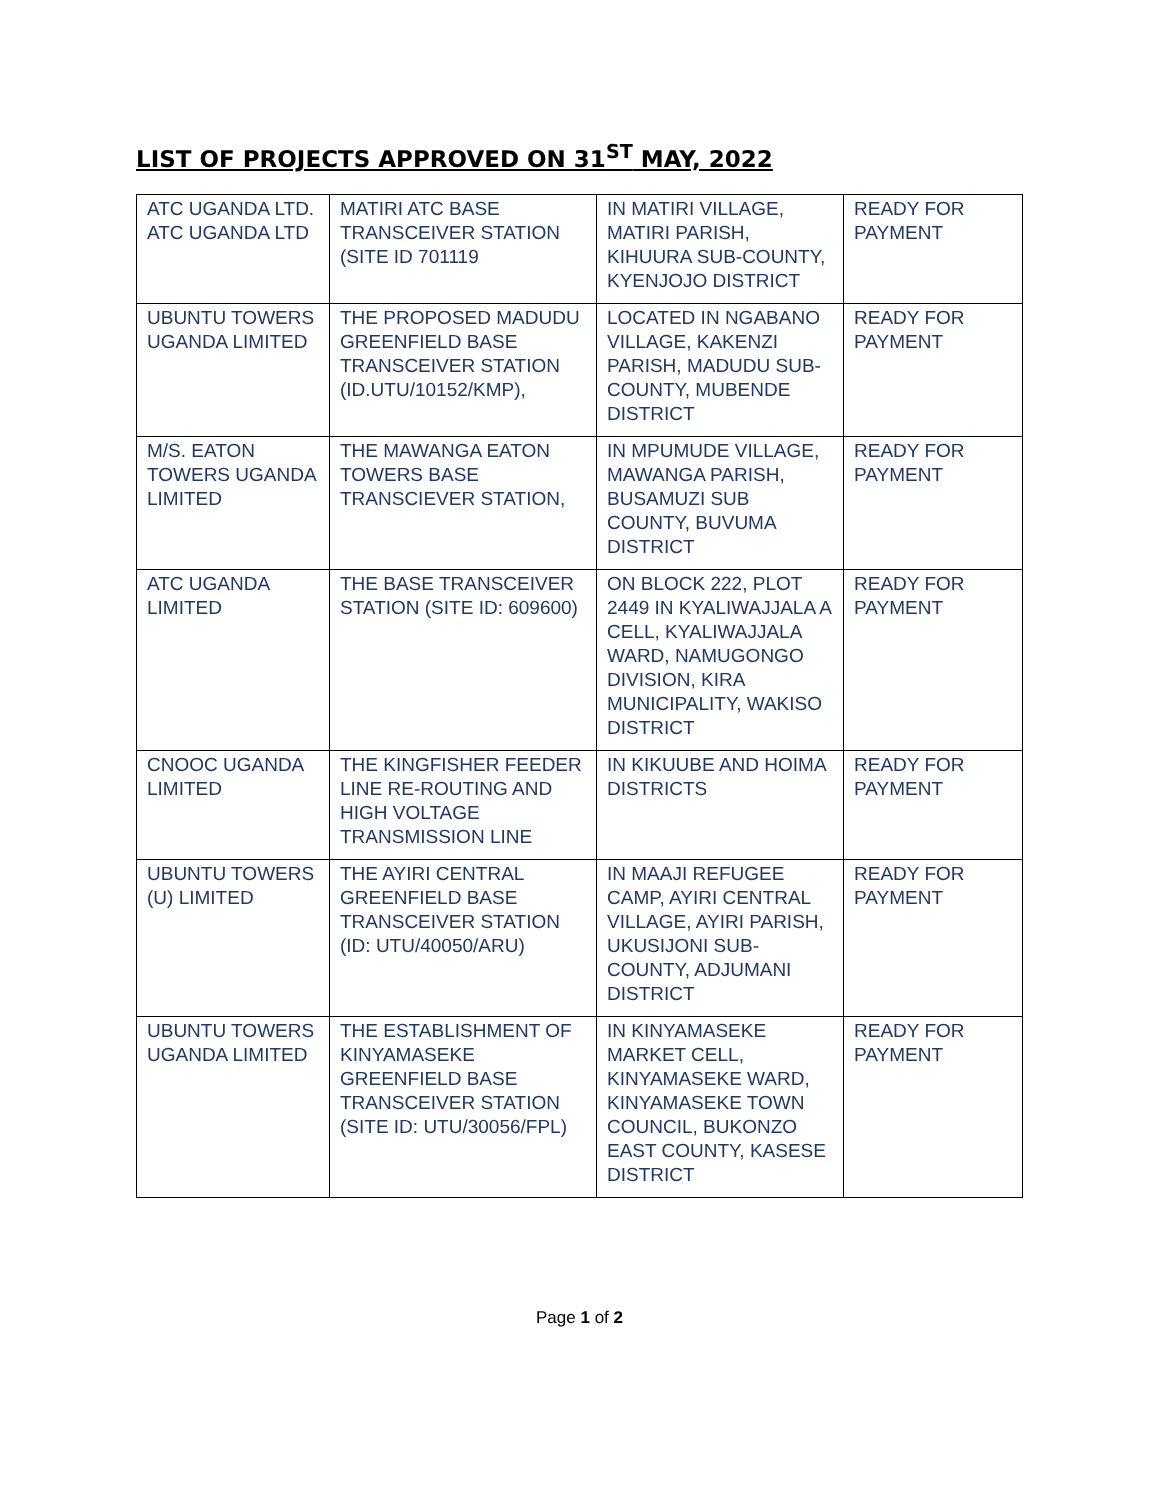LIST OF PROJECTS APPROVED ON 31<sup>ST</sup> MAY, 2022
| ATC UGANDA LTD. ATC UGANDA LTD | MATIRI ATC BASE TRANSCEIVER STATION (SITE ID 701119 | IN MATIRI VILLAGE, MATIRI PARISH, KIHUURA SUB-COUNTY, KYENJOJO DISTRICT | READY FOR PAYMENT |
| UBUNTU TOWERS UGANDA LIMITED | THE PROPOSED MADUDU GREENFIELD BASE TRANSCEIVER STATION (ID.UTU/10152/KMP), | LOCATED IN NGABANO VILLAGE, KAKENZI PARISH, MADUDU SUB-COUNTY, MUBENDE DISTRICT | READY FOR PAYMENT |
| M/S. EATON TOWERS UGANDA LIMITED | THE MAWANGA EATON TOWERS BASE TRANSCIEVER STATION, | IN MPUMUDE VILLAGE, MAWANGA PARISH, BUSAMUZI SUB COUNTY, BUVUMA DISTRICT | READY FOR PAYMENT |
| ATC UGANDA LIMITED | THE BASE TRANSCEIVER STATION (SITE ID: 609600) | ON BLOCK 222, PLOT 2449 IN KYALIWAJJALA A CELL, KYALIWAJJALA WARD, NAMUGONGO DIVISION, KIRA MUNICIPALITY, WAKISO DISTRICT | READY FOR PAYMENT |
| CNOOC UGANDA LIMITED | THE KINGFISHER FEEDER LINE RE-ROUTING AND HIGH VOLTAGE TRANSMISSION LINE | IN KIKUUBE AND HOIMA DISTRICTS | READY FOR PAYMENT |
| UBUNTU TOWERS (U) LIMITED | THE AYIRI CENTRAL GREENFIELD BASE TRANSCEIVER STATION (ID: UTU/40050/ARU) | IN MAAJI REFUGEE CAMP, AYIRI CENTRAL VILLAGE, AYIRI PARISH, UKUSIJONI SUB-COUNTY, ADJUMANI DISTRICT | READY FOR PAYMENT |
| UBUNTU TOWERS UGANDA LIMITED | THE ESTABLISHMENT OF KINYAMASEKE GREENFIELD BASE TRANSCEIVER STATION (SITE ID: UTU/30056/FPL) | IN KINYAMASEKE MARKET CELL, KINYAMASEKE WARD, KINYAMASEKE TOWN COUNCIL, BUKONZO EAST COUNTY, KASESE DISTRICT | READY FOR PAYMENT |
Page 1 of 2